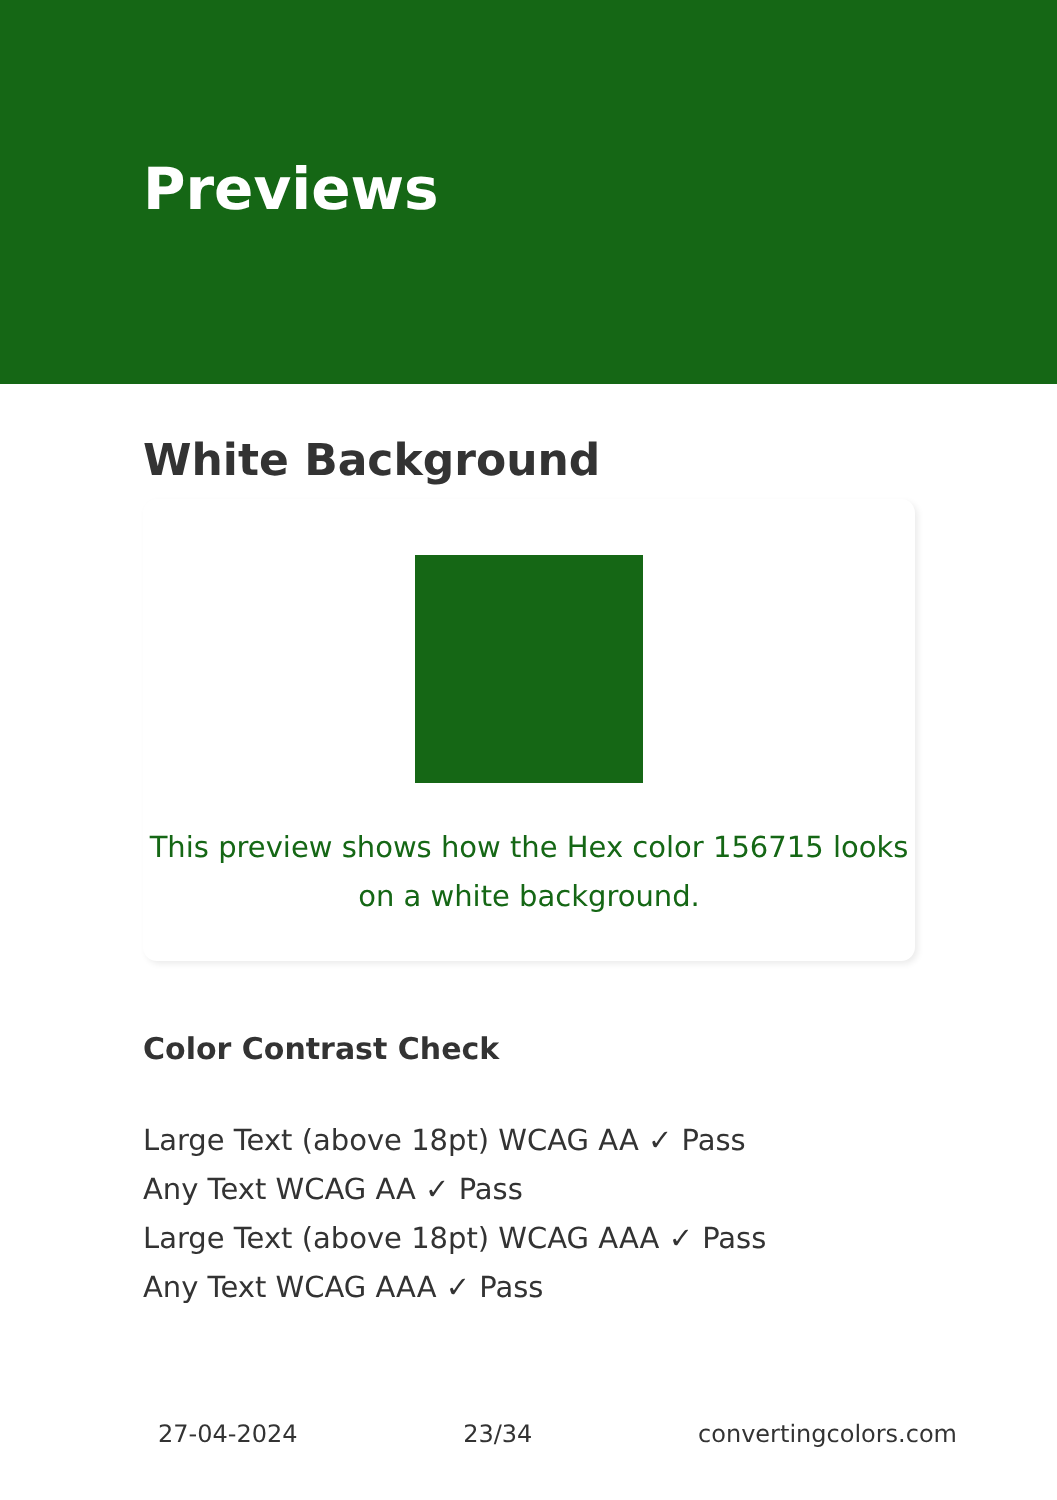Previews
White Background
This preview shows how the Hex color 156715 looks on a white background.
Color Contrast Check
Large Text (above 18pt) WCAG AA ✓ Pass
Any Text WCAG AA ✓ Pass
Large Text (above 18pt) WCAG AAA ✓ Pass
Any Text WCAG AAA ✓ Pass
27-04-2024 23/34 convertingcolors.com